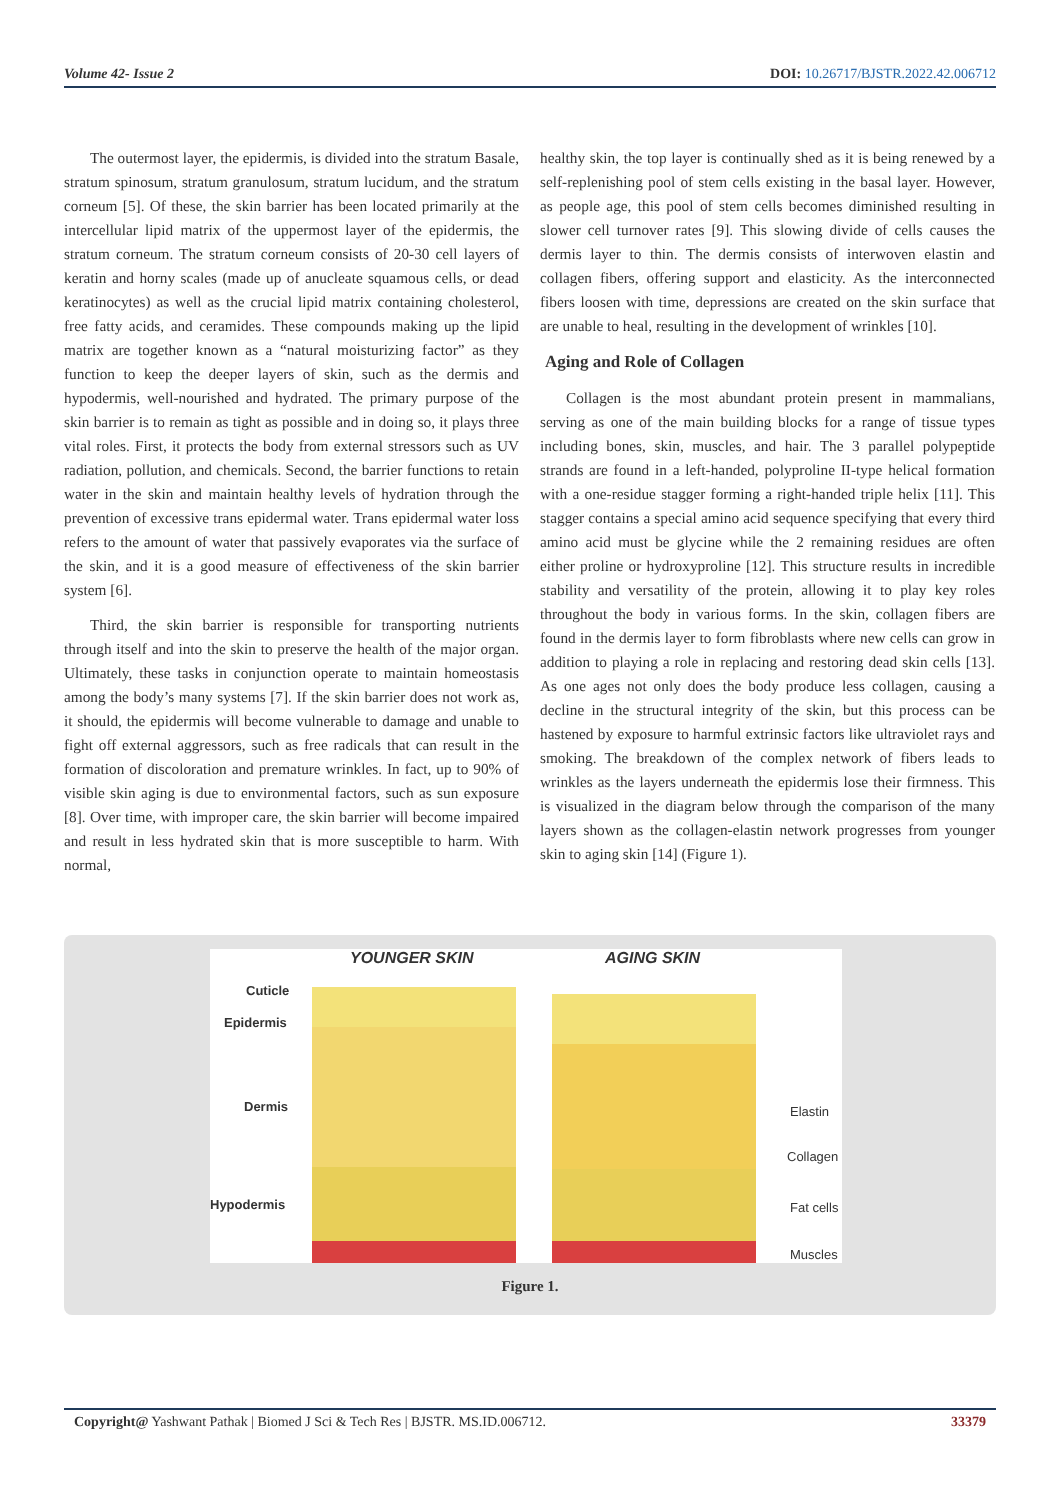Volume 42- Issue 2 DOI: 10.26717/BJSTR.2022.42.006712
The outermost layer, the epidermis, is divided into the stratum Basale, stratum spinosum, stratum granulosum, stratum lucidum, and the stratum corneum [5]. Of these, the skin barrier has been located primarily at the intercellular lipid matrix of the uppermost layer of the epidermis, the stratum corneum. The stratum corneum consists of 20-30 cell layers of keratin and horny scales (made up of anucleate squamous cells, or dead keratinocytes) as well as the crucial lipid matrix containing cholesterol, free fatty acids, and ceramides. These compounds making up the lipid matrix are together known as a “natural moisturizing factor” as they function to keep the deeper layers of skin, such as the dermis and hypodermis, well-nourished and hydrated. The primary purpose of the skin barrier is to remain as tight as possible and in doing so, it plays three vital roles. First, it protects the body from external stressors such as UV radiation, pollution, and chemicals. Second, the barrier functions to retain water in the skin and maintain healthy levels of hydration through the prevention of excessive trans epidermal water. Trans epidermal water loss refers to the amount of water that passively evaporates via the surface of the skin, and it is a good measure of effectiveness of the skin barrier system [6].
Third, the skin barrier is responsible for transporting nutrients through itself and into the skin to preserve the health of the major organ. Ultimately, these tasks in conjunction operate to maintain homeostasis among the body’s many systems [7]. If the skin barrier does not work as, it should, the epidermis will become vulnerable to damage and unable to fight off external aggressors, such as free radicals that can result in the formation of discoloration and premature wrinkles. In fact, up to 90% of visible skin aging is due to environmental factors, such as sun exposure [8]. Over time, with improper care, the skin barrier will become impaired and result in less hydrated skin that is more susceptible to harm. With normal,
healthy skin, the top layer is continually shed as it is being renewed by a self-replenishing pool of stem cells existing in the basal layer. However, as people age, this pool of stem cells becomes diminished resulting in slower cell turnover rates [9]. This slowing divide of cells causes the dermis layer to thin. The dermis consists of interwoven elastin and collagen fibers, offering support and elasticity. As the interconnected fibers loosen with time, depressions are created on the skin surface that are unable to heal, resulting in the development of wrinkles [10].
Aging and Role of Collagen
Collagen is the most abundant protein present in mammalians, serving as one of the main building blocks for a range of tissue types including bones, skin, muscles, and hair. The 3 parallel polypeptide strands are found in a left-handed, polyproline II-type helical formation with a one-residue stagger forming a right-handed triple helix [11]. This stagger contains a special amino acid sequence specifying that every third amino acid must be glycine while the 2 remaining residues are often either proline or hydroxyproline [12]. This structure results in incredible stability and versatility of the protein, allowing it to play key roles throughout the body in various forms. In the skin, collagen fibers are found in the dermis layer to form fibroblasts where new cells can grow in addition to playing a role in replacing and restoring dead skin cells [13]. As one ages not only does the body produce less collagen, causing a decline in the structural integrity of the skin, but this process can be hastened by exposure to harmful extrinsic factors like ultraviolet rays and smoking. The breakdown of the complex network of fibers leads to wrinkles as the layers underneath the epidermis lose their firmness. This is visualized in the diagram below through the comparison of the many layers shown as the collagen-elastin network progresses from younger skin to aging skin [14] (Figure 1).
YOUNGER SKIN AGING SKIN
Cuticle
Epidermis
Dermis
Hypodermis
Elastin
Collagen
Fat cells
Muscles
Figure 1.
Copyright@ Yashwant Pathak | Biomed J Sci & Tech Res | BJSTR. MS.ID.006712. 33379